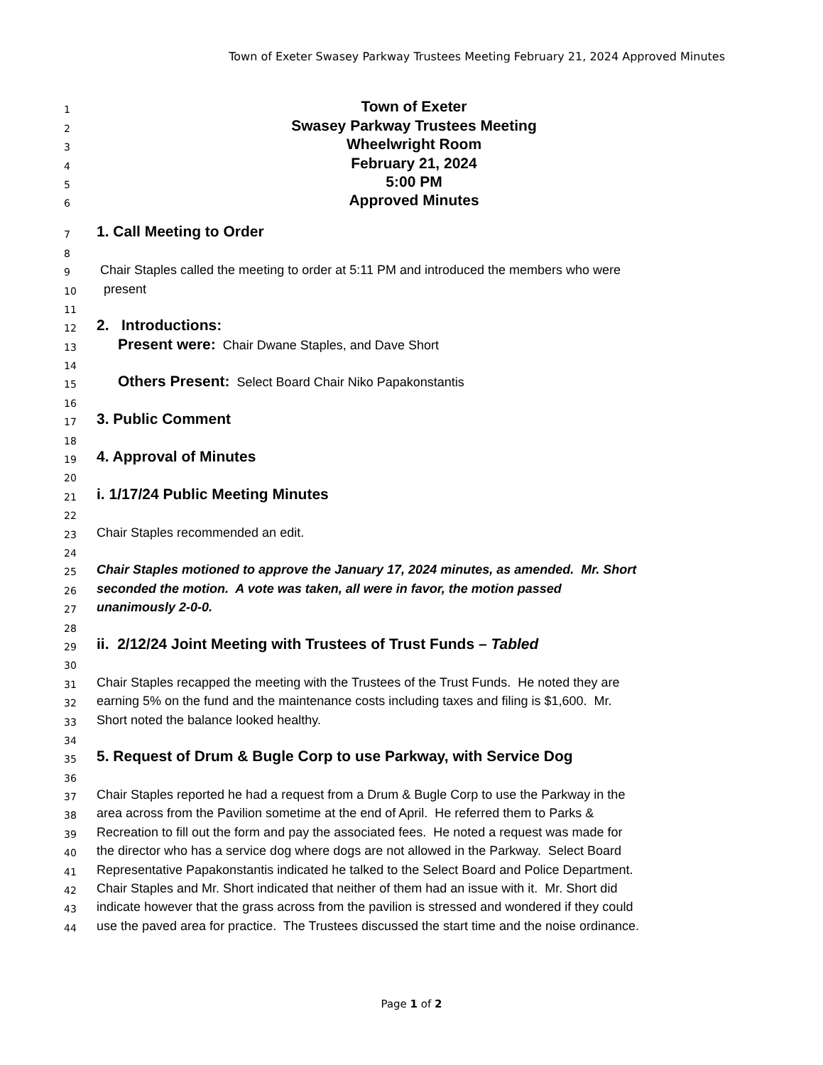Town of Exeter Swasey Parkway Trustees Meeting February 21, 2024 Approved Minutes
1 Town of Exeter
2 Swasey Parkway Trustees Meeting
3 Wheelwright Room
4 February 21, 2024
5 5:00 PM
6 Approved Minutes
7 1. Call Meeting to Order
8
9 Chair Staples called the meeting to order at 5:11 PM and introduced the members who were
10 present
11
12 2. Introductions:
13 Present were: Chair Dwane Staples, and Dave Short
14
15 Others Present: Select Board Chair Niko Papakonstantis
16
17 3. Public Comment
18
19 4. Approval of Minutes
20
21 i. 1/17/24 Public Meeting Minutes
22
23 Chair Staples recommended an edit.
24
25 Chair Staples motioned to approve the January 17, 2024 minutes, as amended. Mr. Short
26 seconded the motion. A vote was taken, all were in favor, the motion passed
27 unanimously 2-0-0.
28
29 ii. 2/12/24 Joint Meeting with Trustees of Trust Funds – Tabled
30
31 Chair Staples recapped the meeting with the Trustees of the Trust Funds. He noted they are
32 earning 5% on the fund and the maintenance costs including taxes and filing is $1,600. Mr.
33 Short noted the balance looked healthy.
34
35 5. Request of Drum & Bugle Corp to use Parkway, with Service Dog
36
37 Chair Staples reported he had a request from a Drum & Bugle Corp to use the Parkway in the
38 area across from the Pavilion sometime at the end of April. He referred them to Parks &
39 Recreation to fill out the form and pay the associated fees. He noted a request was made for
40 the director who has a service dog where dogs are not allowed in the Parkway. Select Board
41 Representative Papakonstantis indicated he talked to the Select Board and Police Department.
42 Chair Staples and Mr. Short indicated that neither of them had an issue with it. Mr. Short did
43 indicate however that the grass across from the pavilion is stressed and wondered if they could
44 use the paved area for practice. The Trustees discussed the start time and the noise ordinance.
Page 1 of 2